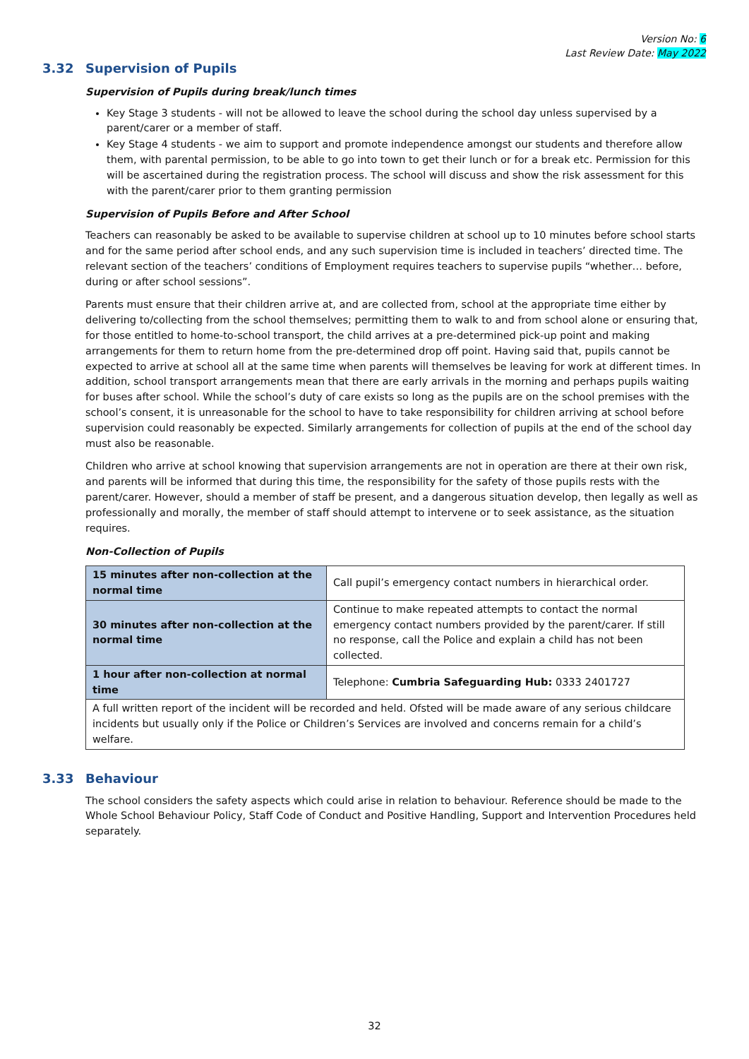Version No: 6
Last Review Date: May 2022
3.32 Supervision of Pupils
Supervision of Pupils during break/lunch times
Key Stage 3 students - will not be allowed to leave the school during the school day unless supervised by a parent/carer or a member of staff.
Key Stage 4 students - we aim to support and promote independence amongst our students and therefore allow them, with parental permission, to be able to go into town to get their lunch or for a break etc. Permission for this will be ascertained during the registration process. The school will discuss and show the risk assessment for this with the parent/carer prior to them granting permission
Supervision of Pupils Before and After School
Teachers can reasonably be asked to be available to supervise children at school up to 10 minutes before school starts and for the same period after school ends, and any such supervision time is included in teachers’ directed time. The relevant section of the teachers’ conditions of Employment requires teachers to supervise pupils “whether… before, during or after school sessions”.
Parents must ensure that their children arrive at, and are collected from, school at the appropriate time either by delivering to/collecting from the school themselves; permitting them to walk to and from school alone or ensuring that, for those entitled to home-to-school transport, the child arrives at a pre-determined pick-up point and making arrangements for them to return home from the pre-determined drop off point. Having said that, pupils cannot be expected to arrive at school all at the same time when parents will themselves be leaving for work at different times. In addition, school transport arrangements mean that there are early arrivals in the morning and perhaps pupils waiting for buses after school. While the school’s duty of care exists so long as the pupils are on the school premises with the school’s consent, it is unreasonable for the school to have to take responsibility for children arriving at school before supervision could reasonably be expected. Similarly arrangements for collection of pupils at the end of the school day must also be reasonable.
Children who arrive at school knowing that supervision arrangements are not in operation are there at their own risk, and parents will be informed that during this time, the responsibility for the safety of those pupils rests with the parent/carer. However, should a member of staff be present, and a dangerous situation develop, then legally as well as professionally and morally, the member of staff should attempt to intervene or to seek assistance, as the situation requires.
Non-Collection of Pupils
| 15 minutes after non-collection at the normal time | Call pupil’s emergency contact numbers in hierarchical order. |
| 30 minutes after non-collection at the normal time | Continue to make repeated attempts to contact the normal emergency contact numbers provided by the parent/carer. If still no response, call the Police and explain a child has not been collected. |
| 1 hour after non-collection at normal time | Telephone: Cumbria Safeguarding Hub: 0333 2401727 |
| A full written report of the incident will be recorded and held. Ofsted will be made aware of any serious childcare incidents but usually only if the Police or Children’s Services are involved and concerns remain for a child’s welfare. | |
3.33 Behaviour
The school considers the safety aspects which could arise in relation to behaviour. Reference should be made to the Whole School Behaviour Policy, Staff Code of Conduct and Positive Handling, Support and Intervention Procedures held separately.
32